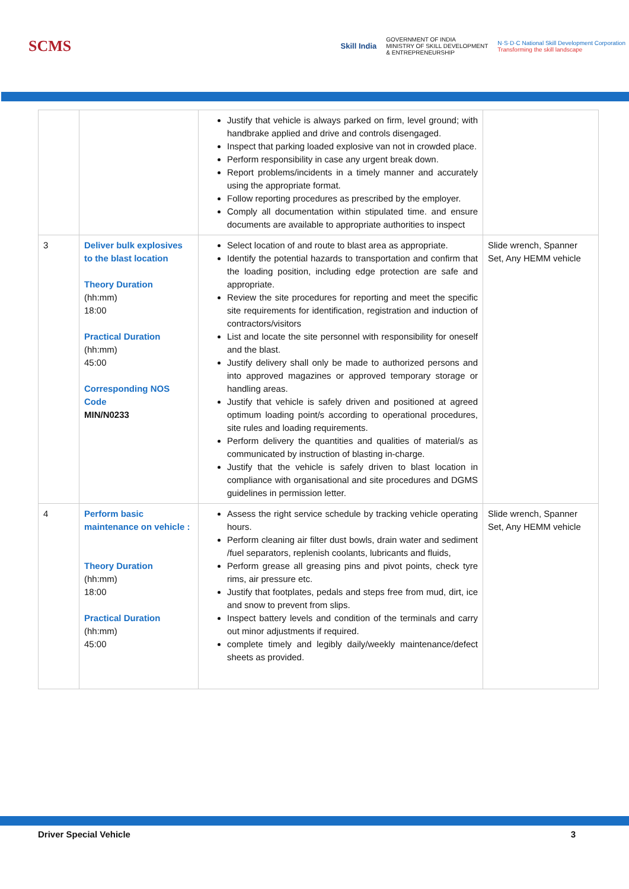SCMS
Skill India
GOVERNMENT OF INDIA
MINISTRY OF SKILL DEVELOPMENT
& ENTREPRENEURSHIP
N·S·D·C National Skill Development Corporation
Transforming the skill landscape
| | | Justify that vehicle is always parked on firm, level ground; with handbrake applied and drive and controls disengaged. Inspect that parking loaded explosive van not in crowded place. Perform responsibility in case any urgent break down. Report problems/incidents in a timely manner and accurately using the appropriate format. Follow reporting procedures as prescribed by the employer. Comply all documentation within stipulated time. and ensure documents are available to appropriate authorities to inspect | |
| 3 | Deliver bulk explosives to the blast location Theory Duration (hh:mm) 18:00 Practical Duration (hh:mm) 45:00 Corresponding NOS Code MIN/N0233 | Select location of and route to blast area as appropriate. Identify the potential hazards to transportation and confirm that the loading position, including edge protection are safe and appropriate. Review the site procedures for reporting and meet the specific site requirements for identification, registration and induction of contractors/visitors List and locate the site personnel with responsibility for oneself and the blast. Justify delivery shall only be made to authorized persons and into approved magazines or approved temporary storage or handling areas. Justify that vehicle is safely driven and positioned at agreed optimum loading point/s according to operational procedures, site rules and loading requirements. Perform delivery the quantities and qualities of material/s as communicated by instruction of blasting in-charge. Justify that the vehicle is safely driven to blast location in compliance with organisational and site procedures and DGMS guidelines in permission letter. | Slide wrench, Spanner Set, Any HEMM vehicle |
| 4 | Perform basic maintenance on vehicle : Theory Duration (hh:mm) 18:00 Practical Duration (hh:mm) 45:00 | Assess the right service schedule by tracking vehicle operating hours. Perform cleaning air filter dust bowls, drain water and sediment /fuel separators, replenish coolants, lubricants and fluids, Perform grease all greasing pins and pivot points, check tyre rims, air pressure etc. Justify that footplates, pedals and steps free from mud, dirt, ice and snow to prevent from slips. Inspect battery levels and condition of the terminals and carry out minor adjustments if required. complete timely and legibly daily/weekly maintenance/defect sheets as provided. | Slide wrench, Spanner Set, Any HEMM vehicle |
Driver Special Vehicle 3